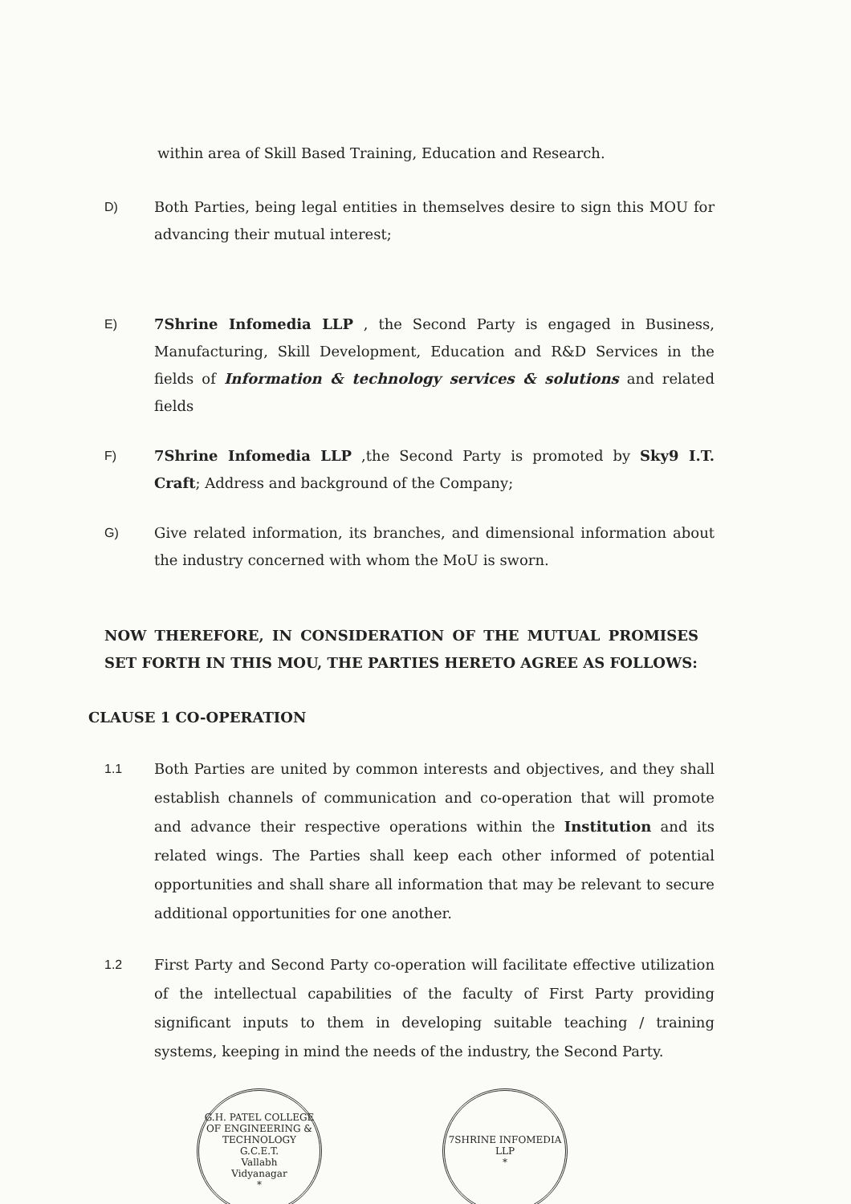within area of Skill Based Training, Education and Research.
D) Both Parties, being legal entities in themselves desire to sign this MOU for advancing their mutual interest;
E) 7Shrine Infomedia LLP , the Second Party is engaged in Business, Manufacturing, Skill Development, Education and R&D Services in the fields of Information & technology services & solutions and related fields
F) 7Shrine Infomedia LLP ,the Second Party is promoted by Sky9 I.T. Craft; Address and background of the Company;
G) Give related information, its branches, and dimensional information about the industry concerned with whom the MoU is sworn.
NOW THEREFORE, IN CONSIDERATION OF THE MUTUAL PROMISES SET FORTH IN THIS MOU, THE PARTIES HERETO AGREE AS FOLLOWS:
CLAUSE 1 CO-OPERATION
1.1 Both Parties are united by common interests and objectives, and they shall establish channels of communication and co-operation that will promote and advance their respective operations within the Institution and its related wings. The Parties shall keep each other informed of potential opportunities and shall share all information that may be relevant to secure additional opportunities for one another.
1.2 First Party and Second Party co-operation will facilitate effective utilization of the intellectual capabilities of the faculty of First Party providing significant inputs to them in developing suitable teaching / training systems, keeping in mind the needs of the industry, the Second Party.
G.H. PATEL COLLEGE OF ENGINEERING & TECHNOLOGY
G.C.E.T.
Vallabh
Vidyanagar
*
7SHRINE INFOMEDIA LLP
*